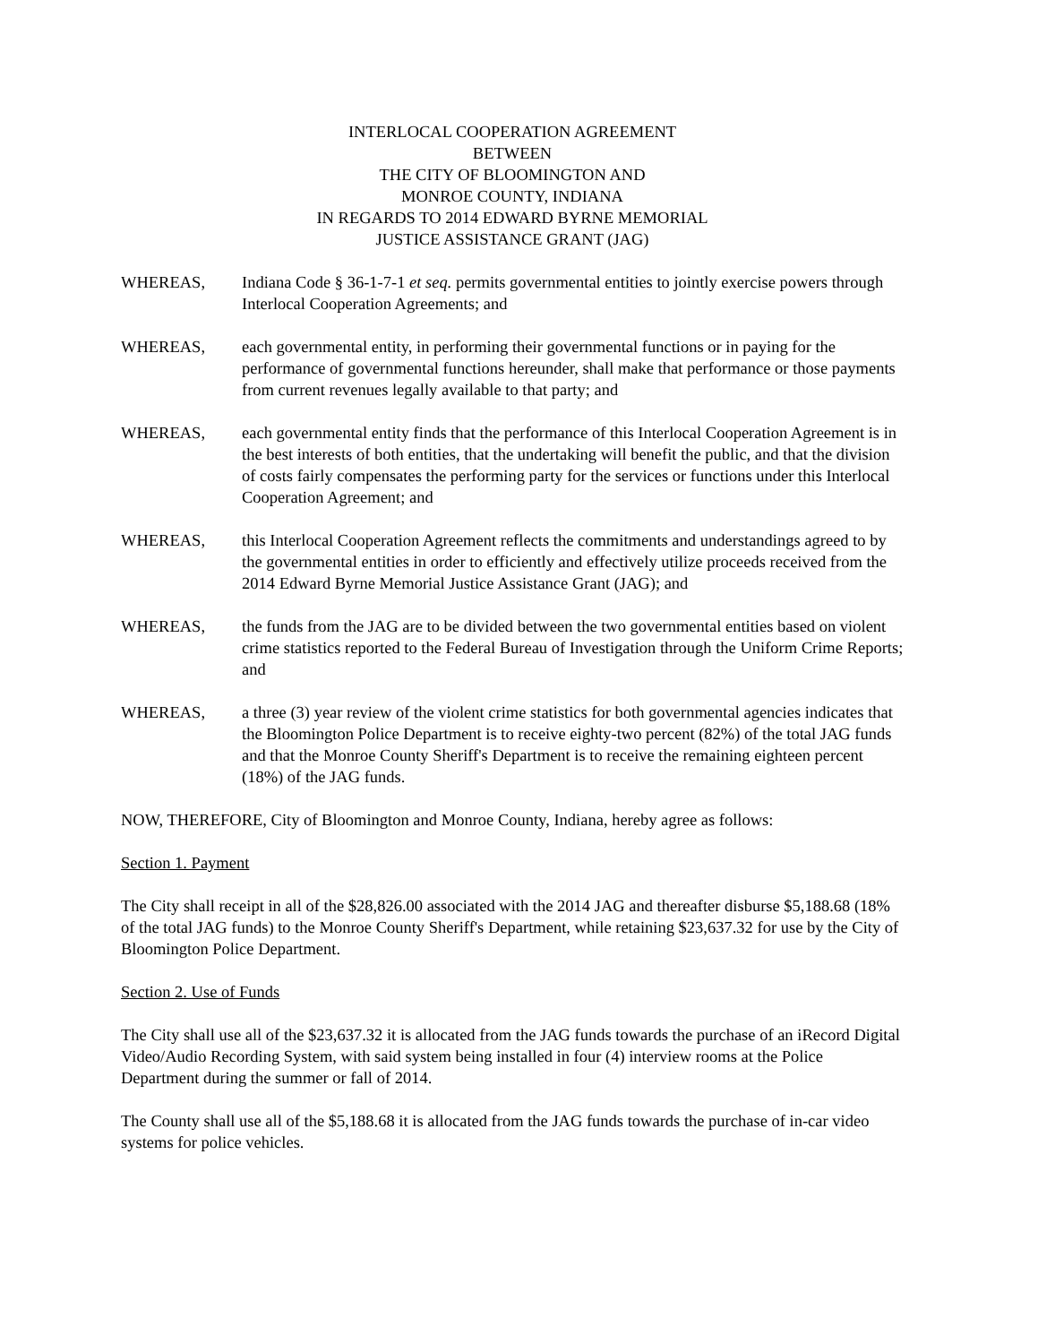INTERLOCAL COOPERATION AGREEMENT
BETWEEN
THE CITY OF BLOOMINGTON AND
MONROE COUNTY, INDIANA
IN REGARDS TO 2014 EDWARD BYRNE MEMORIAL
JUSTICE ASSISTANCE GRANT (JAG)
WHEREAS, Indiana Code § 36-1-7-1 et seq. permits governmental entities to jointly exercise powers through Interlocal Cooperation Agreements; and
WHEREAS, each governmental entity, in performing their governmental functions or in paying for the performance of governmental functions hereunder, shall make that performance or those payments from current revenues legally available to that party; and
WHEREAS, each governmental entity finds that the performance of this Interlocal Cooperation Agreement is in the best interests of both entities, that the undertaking will benefit the public, and that the division of costs fairly compensates the performing party for the services or functions under this Interlocal Cooperation Agreement; and
WHEREAS, this Interlocal Cooperation Agreement reflects the commitments and understandings agreed to by the governmental entities in order to efficiently and effectively utilize proceeds received from the 2014 Edward Byrne Memorial Justice Assistance Grant (JAG); and
WHEREAS, the funds from the JAG are to be divided between the two governmental entities based on violent crime statistics reported to the Federal Bureau of Investigation through the Uniform Crime Reports; and
WHEREAS, a three (3) year review of the violent crime statistics for both governmental agencies indicates that the Bloomington Police Department is to receive eighty-two percent (82%) of the total JAG funds and that the Monroe County Sheriff's Department is to receive the remaining eighteen percent (18%) of the JAG funds.
NOW, THEREFORE, City of Bloomington and Monroe County, Indiana, hereby agree as follows:
Section 1. Payment
The City shall receipt in all of the $28,826.00 associated with the 2014 JAG and thereafter disburse $5,188.68 (18% of the total JAG funds) to the Monroe County Sheriff's Department, while retaining $23,637.32 for use by the City of Bloomington Police Department.
Section 2. Use of Funds
The City shall use all of the $23,637.32 it is allocated from the JAG funds towards the purchase of an iRecord Digital Video/Audio Recording System, with said system being installed in four (4) interview rooms at the Police Department during the summer or fall of 2014.
The County shall use all of the $5,188.68 it is allocated from the JAG funds towards the purchase of in-car video systems for police vehicles.